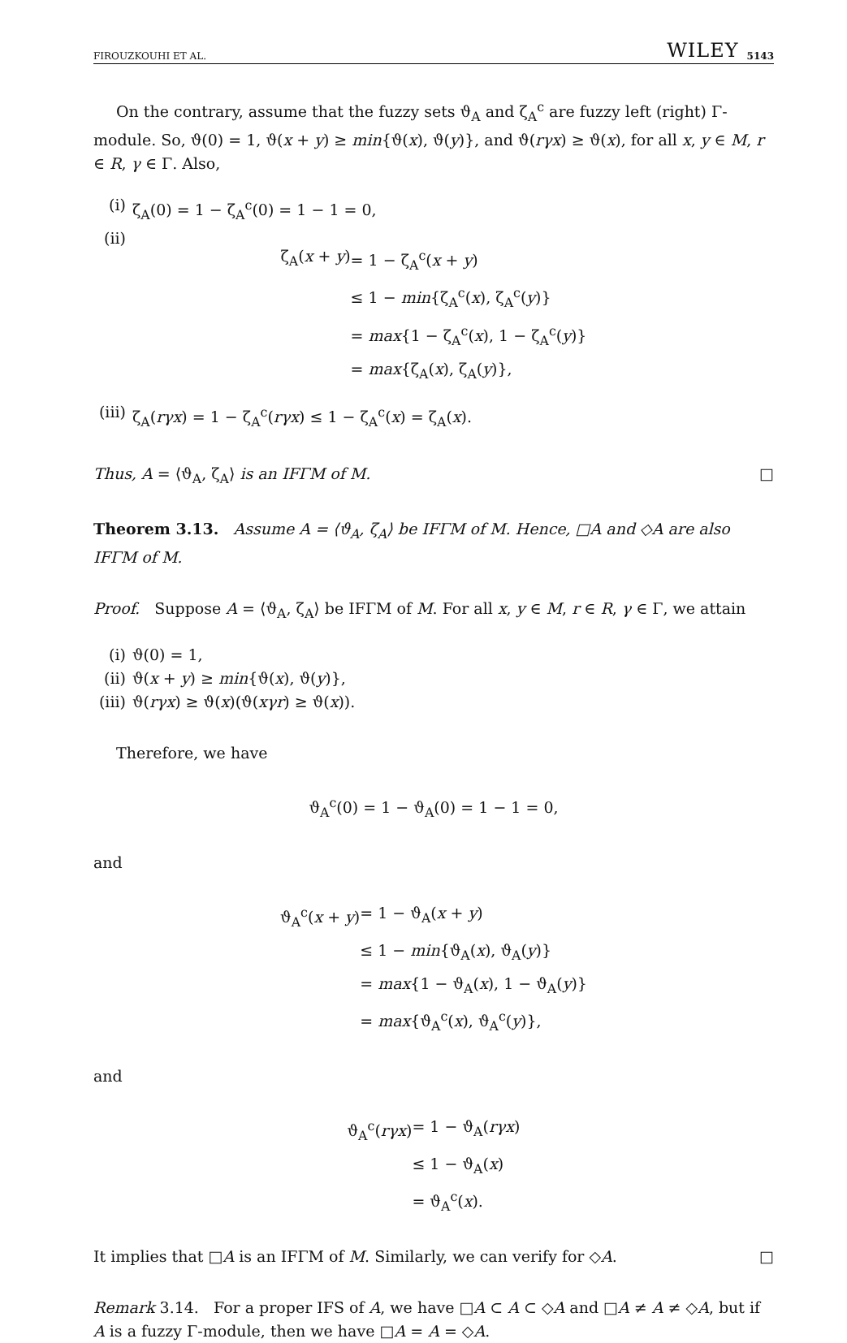FIROUZKOUHI ET AL. WILEY 5143
On the contrary, assume that the fuzzy sets ϑ<sub>A</sub> and ζ<sub>A</sub><sup>c</sup> are fuzzy left (right) Γ-module. So, ϑ(0) = 1, ϑ(x + y) ≥ min{ϑ(x), ϑ(y)}, and ϑ(rγx) ≥ ϑ(x), for all x, y ∈ M, r ∈ R, γ ∈ Γ. Also,
(i) ζ<sub>A</sub>(0) = 1 − ζ<sub>A</sub><sup>c</sup>(0) = 1 − 1 = 0,
(ii)
ζ<sub>A</sub>(x + y)
= 1 − ζ<sub>A</sub><sup>c</sup>(x + y)
≤ 1 − min{ζ<sub>A</sub><sup>c</sup>(x), ζ<sub>A</sub><sup>c</sup>(y)}
= max{1 − ζ<sub>A</sub><sup>c</sup>(x), 1 − ζ<sub>A</sub><sup>c</sup>(y)}
= max{ζ<sub>A</sub>(x), ζ<sub>A</sub>(y)},
(iii) ζ<sub>A</sub>(rγx) = 1 − ζ<sub>A</sub><sup>c</sup>(rγx) ≤ 1 − ζ<sub>A</sub><sup>c</sup>(x) = ζ<sub>A</sub>(x).
Thus, A = ⟨ϑ<sub>A</sub>, ζ<sub>A</sub>⟩ is an IFΓM of M. □
Theorem 3.13. Assume A = ⟨ϑ<sub>A</sub>, ζ<sub>A</sub>⟩ be IFΓM of M. Hence, □A and ◇A are also IFΓM of M.
Proof. Suppose A = ⟨ϑ<sub>A</sub>, ζ<sub>A</sub>⟩ be IFΓM of M. For all x, y ∈ M, r ∈ R, γ ∈ Γ, we attain
(i) ϑ(0) = 1,
(ii) ϑ(x + y) ≥ min{ϑ(x), ϑ(y)},
(iii) ϑ(rγx) ≥ ϑ(x)(ϑ(xγr) ≥ ϑ(x)).
Therefore, we have
ϑ<sub>A</sub><sup>c</sup>(0) = 1 − ϑ<sub>A</sub>(0) = 1 − 1 = 0,
and
ϑ<sub>A</sub><sup>c</sup>(x + y)
= 1 − ϑ<sub>A</sub>(x + y)
≤ 1 − min{ϑ<sub>A</sub>(x), ϑ<sub>A</sub>(y)}
= max{1 − ϑ<sub>A</sub>(x), 1 − ϑ<sub>A</sub>(y)}
= max{ϑ<sub>A</sub><sup>c</sup>(x), ϑ<sub>A</sub><sup>c</sup>(y)},
and
ϑ<sub>A</sub><sup>c</sup>(rγx)
= 1 − ϑ<sub>A</sub>(rγx)
≤ 1 − ϑ<sub>A</sub>(x)
= ϑ<sub>A</sub><sup>c</sup>(x).
It implies that □A is an IFΓM of M. Similarly, we can verify for ◇A. □
Remark 3.14. For a proper IFS of A, we have □A ⊂ A ⊂ ◇A and □A ≠ A ≠ ◇A, but if A is a fuzzy Γ-module, then we have □A = A = ◇A.